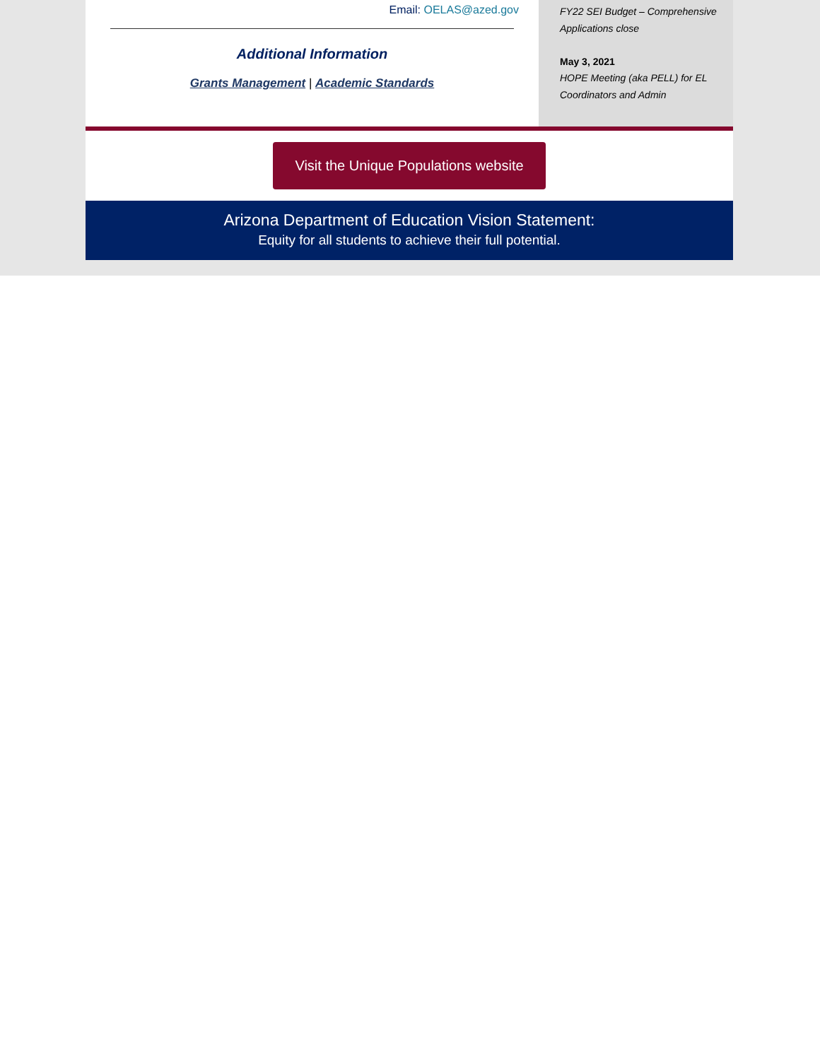Email: OELAS@azed.gov
Additional Information
Grants Management | Academic Standards
FY22 SEI Budget – Comprehensive Applications close
May 3, 2021
HOPE Meeting (aka PELL) for EL Coordinators and Admin
Visit the Unique Populations website
Arizona Department of Education Vision Statement:
Equity for all students to achieve their full potential.